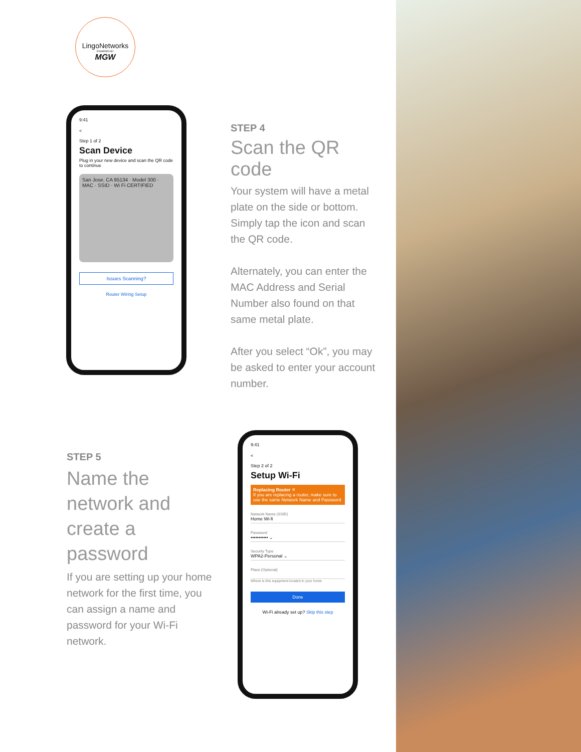LingoNetworks
POWERED BY
MGW
9:41
<
Step 1 of 2
Scan Device
Plug in your new device and scan the QR code to continue
San Jose, CA 95134 · Model 300 · MAC · SSID · Wi Fi CERTIFIED
Issues Scanning?
Router Wiring Setup
STEP 4
Scan the QR code
Your system will have a metal plate on the side or bottom. Simply tap the icon and scan the QR code.
Alternately, you can enter the MAC Address and Serial Number also found on that same metal plate.
After you select “Ok”, you may be asked to enter your account number.
STEP 5
Name the network and create a password
If you are setting up your home network for the first time, you can assign a name and password for your Wi-Fi network.
9:41
<
Step 2 of 2
Setup Wi-Fi
Replacing Router ✕
If you are replacing a router, make sure to use the same Network Name and Password
Network Name (SSID)
Home Wi-fi
Password
••••••••••• ⌄
Security Type
WPA2-Personal ⌄
Place (Optional)
Where is this equipment located in your home
Done
Wi-Fi already set up? Skip this step